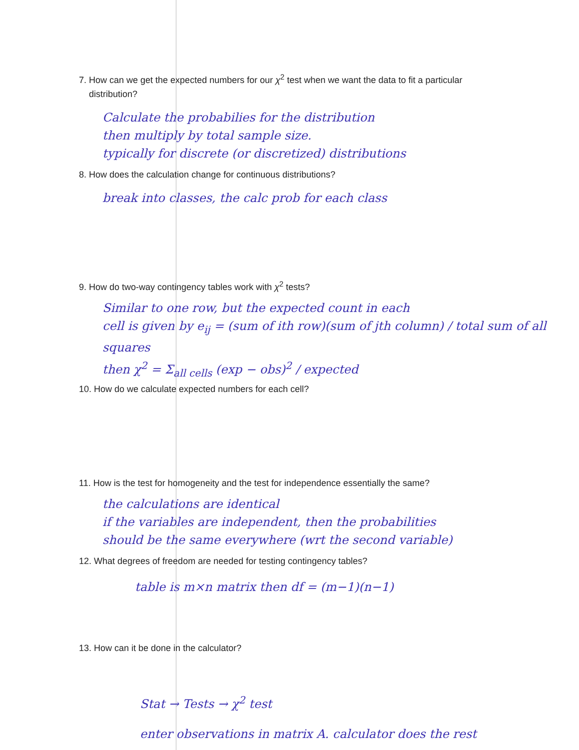7. How can we get the expected numbers for our χ<sup>2</sup> test when we want the data to fit a particular
distribution?
Calculate the probabilies for the distribution
then multiply by total sample size.
typically for discrete (or discretized) distributions
8. How does the calculation change for continuous distributions?
break into classes, the calc prob for each class
9. How do two-way contingency tables work with χ<sup>2</sup> tests?
Similar to one row, but the expected count in each
cell is given by e<sub>ij</sub> = (sum of ith row)(sum of jth column) / total sum of all squares
then χ<sup>2</sup> = Σ<sub>all cells</sub> (exp − obs)<sup>2</sup> / expected
10. How do we calculate expected numbers for each cell?
11. How is the test for homogeneity and the test for independence essentially the same?
the calculations are identical
if the variables are independent, then the probabilities
should be the same everywhere (wrt the second variable)
12. What degrees of freedom are needed for testing contingency tables?
table is m×n matrix then df = (m−1)(n−1)
13. How can it be done in the calculator?
Stat → Tests → χ<sup>2</sup> test
enter observations in matrix A. calculator does the rest